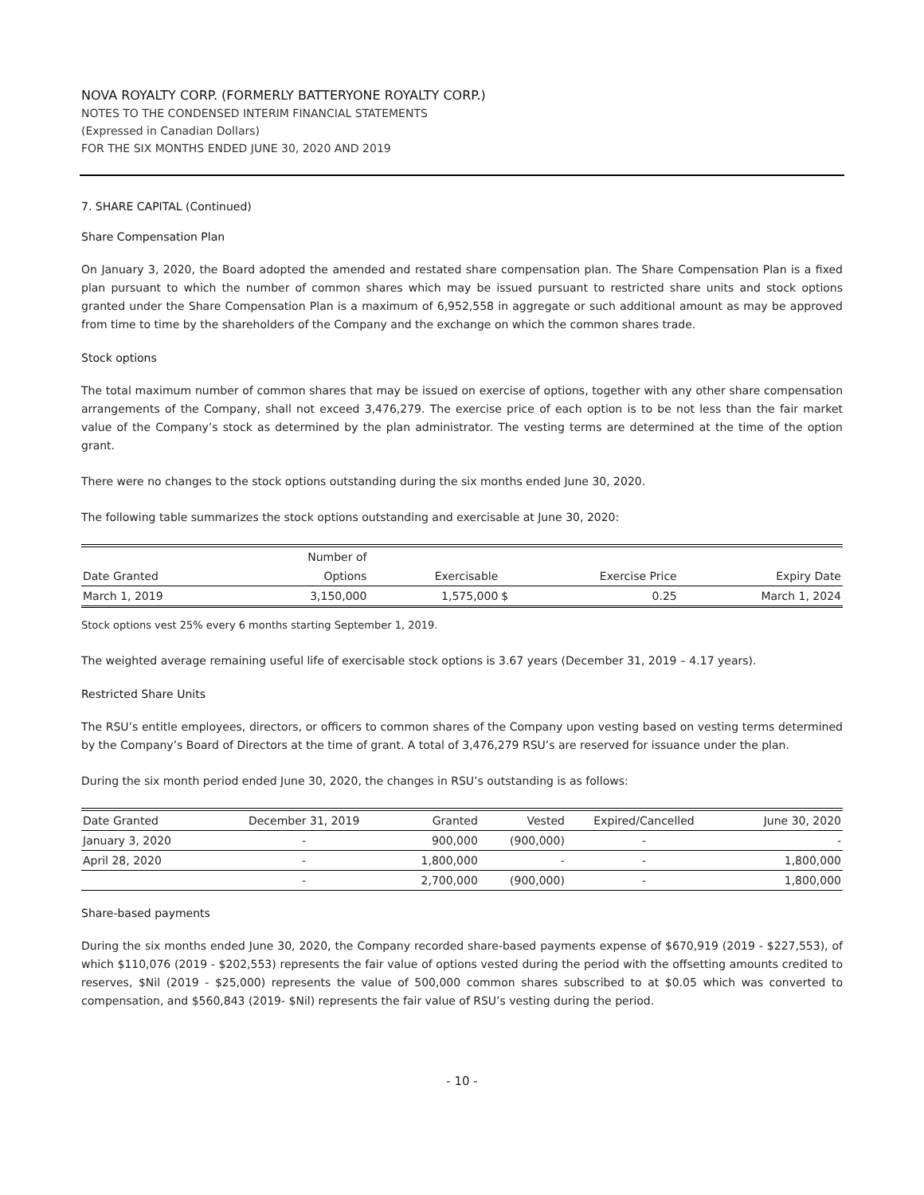NOVA ROYALTY CORP. (FORMERLY BATTERYONE ROYALTY CORP.)
NOTES TO THE CONDENSED INTERIM FINANCIAL STATEMENTS
(Expressed in Canadian Dollars)
FOR THE SIX MONTHS ENDED JUNE 30, 2020 AND 2019
7. SHARE CAPITAL (Continued)
Share Compensation Plan
On January 3, 2020, the Board adopted the amended and restated share compensation plan. The Share Compensation Plan is a fixed plan pursuant to which the number of common shares which may be issued pursuant to restricted share units and stock options granted under the Share Compensation Plan is a maximum of 6,952,558 in aggregate or such additional amount as may be approved from time to time by the shareholders of the Company and the exchange on which the common shares trade.
Stock options
The total maximum number of common shares that may be issued on exercise of options, together with any other share compensation arrangements of the Company, shall not exceed 3,476,279. The exercise price of each option is to be not less than the fair market value of the Company’s stock as determined by the plan administrator. The vesting terms are determined at the time of the option grant.
There were no changes to the stock options outstanding during the six months ended June 30, 2020.
The following table summarizes the stock options outstanding and exercisable at June 30, 2020:
| | Number of | | | | |
| --- | --- | --- | --- | --- | --- |
| Date Granted | Options | Exercisable | | Exercise Price | Expiry Date |
| March 1, 2019 | 3,150,000 | 1,575,000 | $ | 0.25 | March 1, 2024 |
Stock options vest 25% every 6 months starting September 1, 2019.
The weighted average remaining useful life of exercisable stock options is 3.67 years (December 31, 2019 – 4.17 years).
Restricted Share Units
The RSU’s entitle employees, directors, or officers to common shares of the Company upon vesting based on vesting terms determined by the Company’s Board of Directors at the time of grant. A total of 3,476,279 RSU’s are reserved for issuance under the plan.
During the six month period ended June 30, 2020, the changes in RSU’s outstanding is as follows:
| Date Granted | December 31, 2019 | Granted | Vested | Expired/Cancelled | June 30, 2020 |
| --- | --- | --- | --- | --- | --- |
| January 3, 2020 | - | 900,000 | (900,000) | - | - |
| April 28, 2020 | - | 1,800,000 | - | - | 1,800,000 |
| | - | 2,700,000 | (900,000) | - | 1,800,000 |
Share-based payments
During the six months ended June 30, 2020, the Company recorded share-based payments expense of $670,919 (2019 - $227,553), of which $110,076 (2019 - $202,553) represents the fair value of options vested during the period with the offsetting amounts credited to reserves, $Nil (2019 - $25,000) represents the value of 500,000 common shares subscribed to at $0.05 which was converted to compensation, and $560,843 (2019- $Nil) represents the fair value of RSU’s vesting during the period.
- 10 -